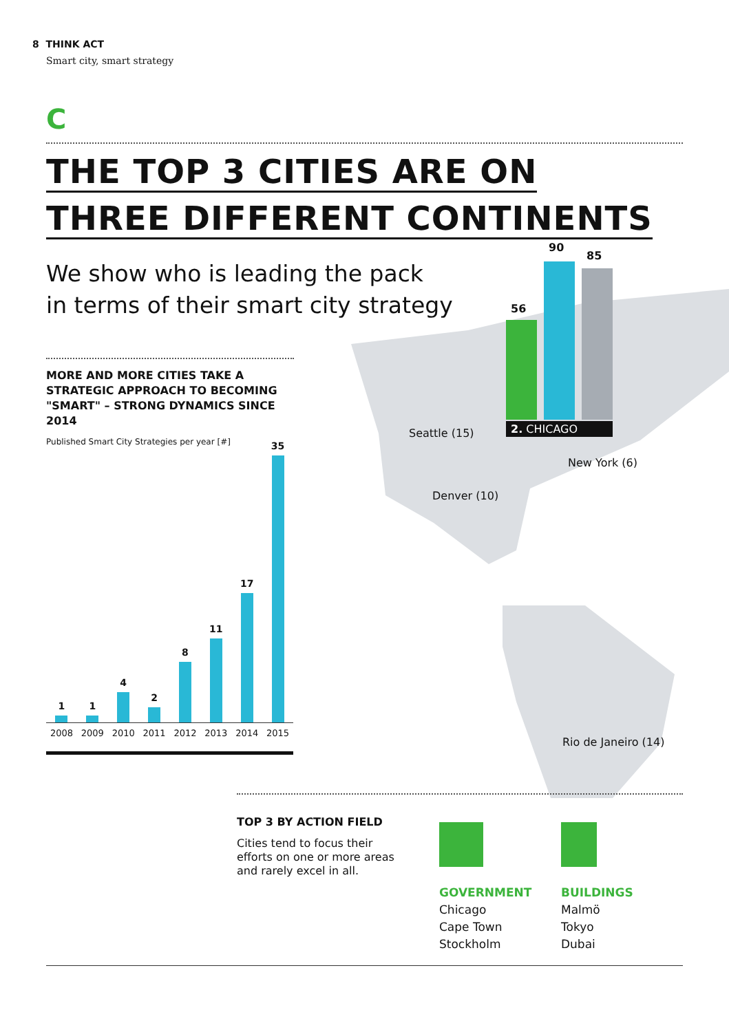8 THINK ACT
Smart city, smart strategy
C
THE TOP 3 CITIES ARE ON
THREE DIFFERENT CONTINENTS
56
90
85
2. CHICAGO
Seattle (15)
New York (6)
Denver (10)
Rio de Janeiro (14)
We show who is leading the pack
in terms of their smart city strategy
MORE AND MORE CITIES TAKE A STRATEGIC APPROACH TO BECOMING "SMART" – STRONG DYNAMICS SINCE 2014
Published Smart City Strategies per year [#]
1
1
4
2
8
11
17
35
2008 2009 2010 2011 2012 2013 2014 2015
TOP 3 BY ACTION FIELD
Cities tend to focus their efforts on one or more areas and rarely excel in all.
GOVERNMENT
Chicago
Cape Town
Stockholm
BUILDINGS
Malmö
Tokyo
Dubai